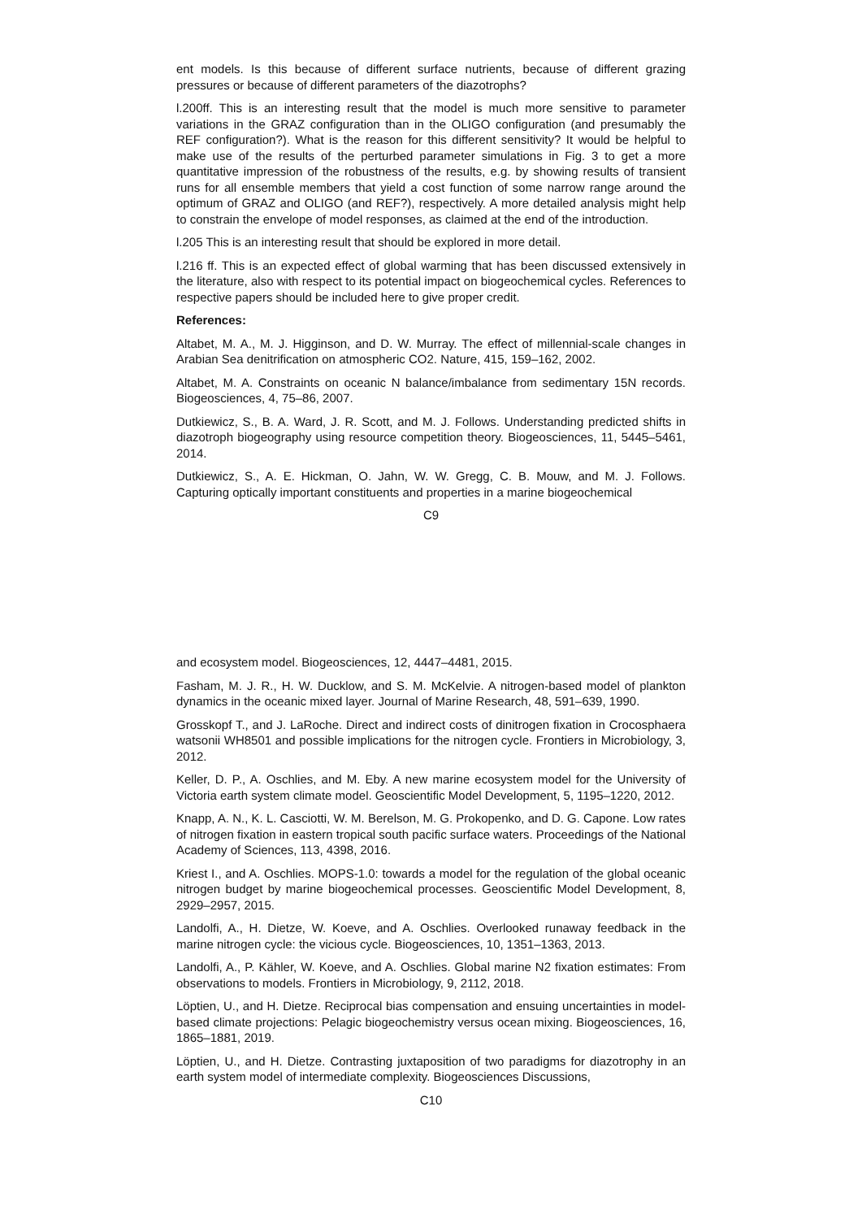ent models. Is this because of different surface nutrients, because of different grazing pressures or because of different parameters of the diazotrophs?
l.200ff. This is an interesting result that the model is much more sensitive to parameter variations in the GRAZ configuration than in the OLIGO configuration (and presumably the REF configuration?). What is the reason for this different sensitivity? It would be helpful to make use of the results of the perturbed parameter simulations in Fig. 3 to get a more quantitative impression of the robustness of the results, e.g. by showing results of transient runs for all ensemble members that yield a cost function of some narrow range around the optimum of GRAZ and OLIGO (and REF?), respectively. A more detailed analysis might help to constrain the envelope of model responses, as claimed at the end of the introduction.
l.205 This is an interesting result that should be explored in more detail.
l.216 ff. This is an expected effect of global warming that has been discussed extensively in the literature, also with respect to its potential impact on biogeochemical cycles. References to respective papers should be included here to give proper credit.
References:
Altabet, M. A., M. J. Higginson, and D. W. Murray. The effect of millennial-scale changes in Arabian Sea denitrification on atmospheric CO2. Nature, 415, 159–162, 2002.
Altabet, M. A. Constraints on oceanic N balance/imbalance from sedimentary 15N records. Biogeosciences, 4, 75–86, 2007.
Dutkiewicz, S., B. A. Ward, J. R. Scott, and M. J. Follows. Understanding predicted shifts in diazotroph biogeography using resource competition theory. Biogeosciences, 11, 5445–5461, 2014.
Dutkiewicz, S., A. E. Hickman, O. Jahn, W. W. Gregg, C. B. Mouw, and M. J. Follows. Capturing optically important constituents and properties in a marine biogeochemical
C9
and ecosystem model. Biogeosciences, 12, 4447–4481, 2015.
Fasham, M. J. R., H. W. Ducklow, and S. M. McKelvie. A nitrogen-based model of plankton dynamics in the oceanic mixed layer. Journal of Marine Research, 48, 591–639, 1990.
Grosskopf T., and J. LaRoche. Direct and indirect costs of dinitrogen fixation in Crocosphaera watsonii WH8501 and possible implications for the nitrogen cycle. Frontiers in Microbiology, 3, 2012.
Keller, D. P., A. Oschlies, and M. Eby. A new marine ecosystem model for the University of Victoria earth system climate model. Geoscientific Model Development, 5, 1195–1220, 2012.
Knapp, A. N., K. L. Casciotti, W. M. Berelson, M. G. Prokopenko, and D. G. Capone. Low rates of nitrogen fixation in eastern tropical south pacific surface waters. Proceedings of the National Academy of Sciences, 113, 4398, 2016.
Kriest I., and A. Oschlies. MOPS-1.0: towards a model for the regulation of the global oceanic nitrogen budget by marine biogeochemical processes. Geoscientific Model Development, 8, 2929–2957, 2015.
Landolfi, A., H. Dietze, W. Koeve, and A. Oschlies. Overlooked runaway feedback in the marine nitrogen cycle: the vicious cycle. Biogeosciences, 10, 1351–1363, 2013.
Landolfi, A., P. Kähler, W. Koeve, and A. Oschlies. Global marine N2 fixation estimates: From observations to models. Frontiers in Microbiology, 9, 2112, 2018.
Löptien, U., and H. Dietze. Reciprocal bias compensation and ensuing uncertainties in model-based climate projections: Pelagic biogeochemistry versus ocean mixing. Biogeosciences, 16, 1865–1881, 2019.
Löptien, U., and H. Dietze. Contrasting juxtaposition of two paradigms for diazotrophy in an earth system model of intermediate complexity. Biogeosciences Discussions,
C10